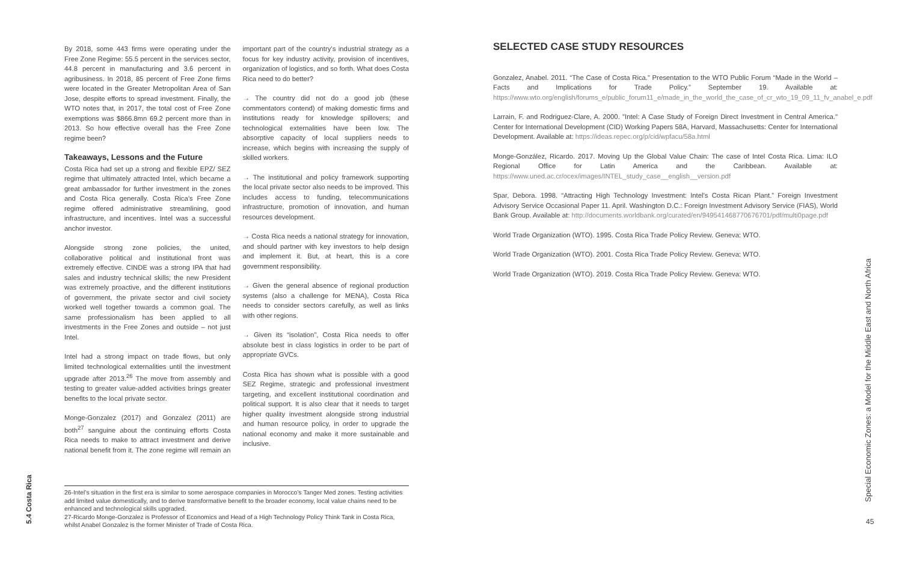5.4 Costa Rica
By 2018, some 443 firms were operating under the Free Zone Regime: 55.5 percent in the services sector, 44.8 percent in manufacturing and 3.6 percent in agribusiness. In 2018, 85 percent of Free Zone firms were located in the Greater Metropolitan Area of San Jose, despite efforts to spread investment. Finally, the WTO notes that, in 2017, the total cost of Free Zone exemptions was $866.8mn 69.2 percent more than in 2013. So how effective overall has the Free Zone regime been?
Takeaways, Lessons and the Future
Costa Rica had set up a strong and flexible EPZ/ SEZ regime that ultimately attracted Intel, which became a great ambassador for further investment in the zones and Costa Rica generally. Costa Rica’s Free Zone regime offered administrative streamlining, good infrastructure, and incentives. Intel was a successful anchor investor.
Alongside strong zone policies, the united, collaborative political and institutional front was extremely effective. CINDE was a strong IPA that had sales and industry technical skills; the new President was extremely proactive, and the different institutions of government, the private sector and civil society worked well together towards a common goal. The same professionalism has been applied to all investments in the Free Zones and outside – not just Intel.
Intel had a strong impact on trade flows, but only limited technological externalities until the investment upgrade after 2013.<sup>26</sup> The move from assembly and testing to greater value-added activities brings greater benefits to the local private sector.
Monge-Gonzalez (2017) and Gonzalez (2011) are both<sup>27</sup> sanguine about the continuing efforts Costa Rica needs to make to attract investment and derive national benefit from it. The zone regime will remain an important part of the country’s industrial strategy as a focus for key industry activity, provision of incentives, organization of logistics, and so forth. What does Costa Rica need to do better?
→ The country did not do a good job (these commentators contend) of making domestic firms and institutions ready for knowledge spillovers; and technological externalities have been low. The absorptive capacity of local suppliers needs to increase, which begins with increasing the supply of skilled workers.
→ The institutional and policy framework supporting the local private sector also needs to be improved. This includes access to funding, telecommunications infrastructure, promotion of innovation, and human resources development.
→ Costa Rica needs a national strategy for innovation, and should partner with key investors to help design and implement it. But, at heart, this is a core government responsibility.
→ Given the general absence of regional production systems (also a challenge for MENA), Costa Rica needs to consider sectors carefully, as well as links with other regions.
→ Given its “isolation”, Costa Rica needs to offer absolute best in class logistics in order to be part of appropriate GVCs.
Costa Rica has shown what is possible with a good SEZ Regime, strategic and professional investment targeting, and excellent institutional coordination and political support. It is also clear that it needs to target higher quality investment alongside strong industrial and human resource policy, in order to upgrade the national economy and make it more sustainable and inclusive.
26-Intel’s situation in the first era is similar to some aerospace companies in Morocco’s Tanger Med zones. Testing activities add limited value domestically, and to derive transformative benefit to the broader economy, local value chains need to be enhanced and technological skills upgraded.
27-Ricardo Monge-Gonzalez is Professor of Economics and Head of a High Technology Policy Think Tank in Costa Rica, whilst Anabel Gonzalez is the former Minister of Trade of Costa Rica.
SELECTED CASE STUDY RESOURCES
Gonzalez, Anabel. 2011. “The Case of Costa Rica.” Presentation to the WTO Public Forum “Made in the World – Facts and Implications for Trade Policy.” September 19. Available at: https://www.wto.org/english/forums_e/public_forum11_e/made_in_the_world_the_case_of_cr_wto_19_09_11_fv_anabel_e.pdf
Larrain, F. and Rodriguez-Clare, A. 2000. "Intel: A Case Study of Foreign Direct Investment in Central America." Center for International Development (CID) Working Papers 58A, Harvard, Massachusetts: Center for International Development. Available at: https://ideas.repec.org/p/cid/wpfacu/58a.html
Monge-González, Ricardo. 2017. Moving Up the Global Value Chain: The case of Intel Costa Rica. Lima: ILO Regional Office for Latin America and the Caribbean. Available at: https://www.uned.ac.cr/ocex/images/INTEL_study_case__english__version.pdf
Spar, Debora. 1998. “Attracting High Technology Investment: Intel’s Costa Rican Plant.” Foreign Investment Advisory Service Occasional Paper 11. April. Washington D.C.: Foreign Investment Advisory Service (FIAS), World Bank Group. Available at: http://documents.worldbank.org/curated/en/949541468770676701/pdf/multi0page.pdf
World Trade Organization (WTO). 1995. Costa Rica Trade Policy Review. Geneva: WTO.
World Trade Organization (WTO). 2001. Costa Rica Trade Policy Review. Geneva: WTO.
World Trade Organization (WTO). 2019. Costa Rica Trade Policy Review. Geneva: WTO.
Special Economic Zones: a Model for the Middle East and North Africa
45